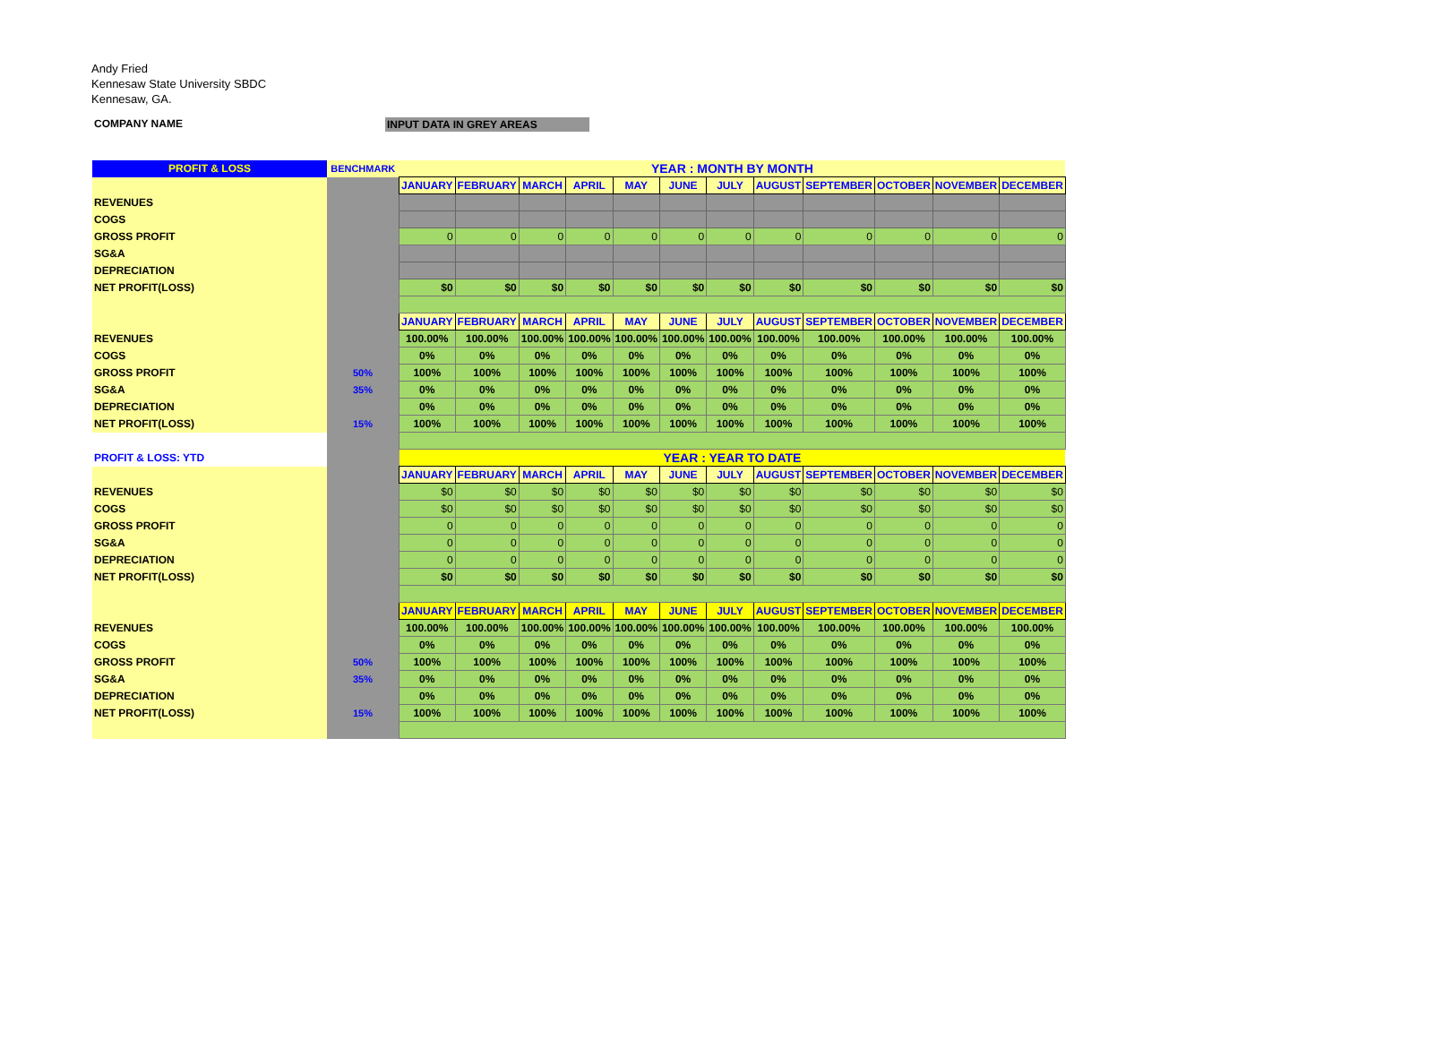Andy Fried
Kennesaw State University SBDC
Kennesaw, GA.
COMPANY NAME INPUT DATA IN GREY AREAS
| PROFIT & LOSS | BENCHMARK | YEAR : MONTH BY MONTH | | | | | | | | | | | |
| | | JANUARY | FEBRUARY | MARCH | APRIL | MAY | JUNE | JULY | AUGUST | SEPTEMBER | OCTOBER | NOVEMBER | DECEMBER |
| REVENUES | | | | | | | | | | | | | |
| COGS | | | | | | | | | | | | | |
| GROSS PROFIT | | 0 | 0 | 0 | 0 | 0 | 0 | 0 | 0 | 0 | 0 | 0 | 0 |
| SG&A | | | | | | | | | | | | | |
| DEPRECIATION | | | | | | | | | | | | | |
| NET PROFIT(LOSS) | | $0 | $0 | $0 | $0 | $0 | $0 | $0 | $0 | $0 | $0 | $0 | $0 |
| | | JANUARY | FEBRUARY | MARCH | APRIL | MAY | JUNE | JULY | AUGUST | SEPTEMBER | OCTOBER | NOVEMBER | DECEMBER |
| REVENUES | | 100.00% | 100.00% | 100.00% | 100.00% | 100.00% | 100.00% | 100.00% | 100.00% | 100.00% | 100.00% | 100.00% | 100.00% |
| COGS | | 0% | 0% | 0% | 0% | 0% | 0% | 0% | 0% | 0% | 0% | 0% | 0% |
| GROSS PROFIT | 50% | 100% | 100% | 100% | 100% | 100% | 100% | 100% | 100% | 100% | 100% | 100% | 100% |
| SG&A | 35% | 0% | 0% | 0% | 0% | 0% | 0% | 0% | 0% | 0% | 0% | 0% | 0% |
| DEPRECIATION | | 0% | 0% | 0% | 0% | 0% | 0% | 0% | 0% | 0% | 0% | 0% | 0% |
| NET PROFIT(LOSS) | 15% | 100% | 100% | 100% | 100% | 100% | 100% | 100% | 100% | 100% | 100% | 100% | 100% |
| PROFIT & LOSS: YTD | | YEAR : YEAR TO DATE | | | | | | | | | | | |
| | | JANUARY | FEBRUARY | MARCH | APRIL | MAY | JUNE | JULY | AUGUST | SEPTEMBER | OCTOBER | NOVEMBER | DECEMBER |
| REVENUES | | $0 | $0 | $0 | $0 | $0 | $0 | $0 | $0 | $0 | $0 | $0 | $0 |
| COGS | | $0 | $0 | $0 | $0 | $0 | $0 | $0 | $0 | $0 | $0 | $0 | $0 |
| GROSS PROFIT | | 0 | 0 | 0 | 0 | 0 | 0 | 0 | 0 | 0 | 0 | 0 | 0 |
| SG&A | | 0 | 0 | 0 | 0 | 0 | 0 | 0 | 0 | 0 | 0 | 0 | 0 |
| DEPRECIATION | | 0 | 0 | 0 | 0 | 0 | 0 | 0 | 0 | 0 | 0 | 0 | 0 |
| NET PROFIT(LOSS) | | $0 | $0 | $0 | $0 | $0 | $0 | $0 | $0 | $0 | $0 | $0 | $0 |
| | | JANUARY | FEBRUARY | MARCH | APRIL | MAY | JUNE | JULY | AUGUST | SEPTEMBER | OCTOBER | NOVEMBER | DECEMBER |
| REVENUES | | 100.00% | 100.00% | 100.00% | 100.00% | 100.00% | 100.00% | 100.00% | 100.00% | 100.00% | 100.00% | 100.00% | 100.00% |
| COGS | | 0% | 0% | 0% | 0% | 0% | 0% | 0% | 0% | 0% | 0% | 0% | 0% |
| GROSS PROFIT | 50% | 100% | 100% | 100% | 100% | 100% | 100% | 100% | 100% | 100% | 100% | 100% | 100% |
| SG&A | 35% | 0% | 0% | 0% | 0% | 0% | 0% | 0% | 0% | 0% | 0% | 0% | 0% |
| DEPRECIATION | | 0% | 0% | 0% | 0% | 0% | 0% | 0% | 0% | 0% | 0% | 0% | 0% |
| NET PROFIT(LOSS) | 15% | 100% | 100% | 100% | 100% | 100% | 100% | 100% | 100% | 100% | 100% | 100% | 100% |